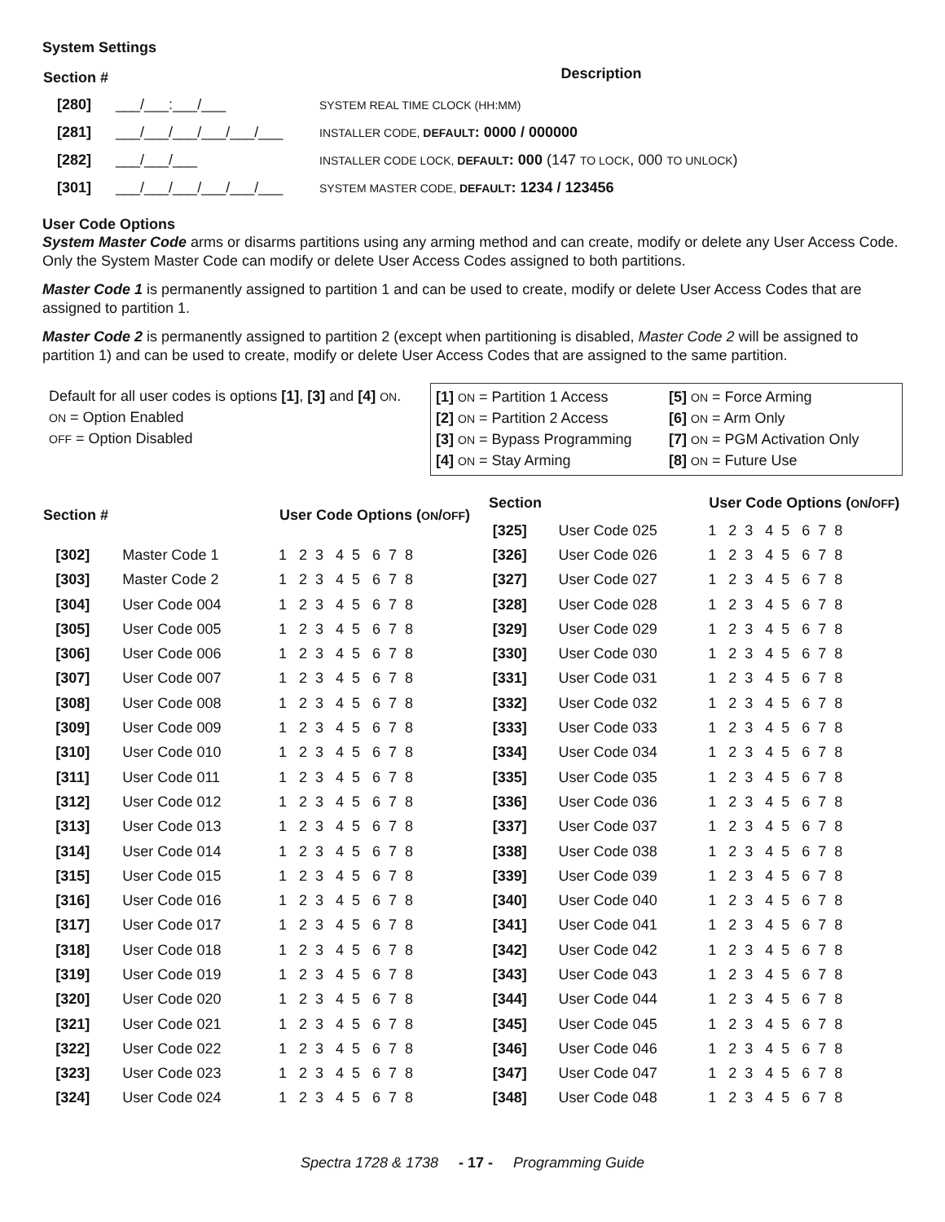System Settings
| Section # | Description |
| --- | --- |
| [280] ___/___:___/___ | SYSTEM REAL TIME CLOCK (HH:MM) |
| [281] ___/___/___/___/___/___ | INSTALLER CODE, DEFAULT : 0000 / 000000 |
| [282] ___/___/___ | INSTALLER CODE LOCK, DEFAULT : 000 (147 TO LOCK , 000 TO UNLOCK ) |
| [301] ___/___/___/___/___/___ | SYSTEM MASTER CODE, DEFAULT : 1234 / 123456 |
User Code Options
System Master Code arms or disarms partitions using any arming method and can create, modify or delete any User Access Code. Only the System Master Code can modify or delete User Access Codes assigned to both partitions.
Master Code 1 is permanently assigned to partition 1 and can be used to create, modify or delete User Access Codes that are assigned to partition 1.
Master Code 2 is permanently assigned to partition 2 (except when partitioning is disabled, Master Code 2 will be assigned to partition 1) and can be used to create, modify or delete User Access Codes that are assigned to the same partition.
Default for all user codes is options [1], [3] and [4] ON.
ON = Option Enabled
OFF = Option Disabled
[1] ON = Partition 1 Access
[5] ON = Force Arming
[2] ON = Partition 2 Access
[6] ON = Arm Only
[3] ON = Bypass Programming
[7] ON = PGM Activation Only
[4] ON = Stay Arming
[8] ON = Future Use
| Section # | | User Code Options ( ON / OFF ) |
| --- | --- | --- |
| [302] | Master Code 1 | 1 2 3 4 5 6 7 8 |
| [303] | Master Code 2 | 1 2 3 4 5 6 7 8 |
| [304] | User Code 004 | 1 2 3 4 5 6 7 8 |
| [305] | User Code 005 | 1 2 3 4 5 6 7 8 |
| [306] | User Code 006 | 1 2 3 4 5 6 7 8 |
| [307] | User Code 007 | 1 2 3 4 5 6 7 8 |
| [308] | User Code 008 | 1 2 3 4 5 6 7 8 |
| [309] | User Code 009 | 1 2 3 4 5 6 7 8 |
| [310] | User Code 010 | 1 2 3 4 5 6 7 8 |
| [311] | User Code 011 | 1 2 3 4 5 6 7 8 |
| [312] | User Code 012 | 1 2 3 4 5 6 7 8 |
| [313] | User Code 013 | 1 2 3 4 5 6 7 8 |
| [314] | User Code 014 | 1 2 3 4 5 6 7 8 |
| [315] | User Code 015 | 1 2 3 4 5 6 7 8 |
| [316] | User Code 016 | 1 2 3 4 5 6 7 8 |
| [317] | User Code 017 | 1 2 3 4 5 6 7 8 |
| [318] | User Code 018 | 1 2 3 4 5 6 7 8 |
| [319] | User Code 019 | 1 2 3 4 5 6 7 8 |
| [320] | User Code 020 | 1 2 3 4 5 6 7 8 |
| [321] | User Code 021 | 1 2 3 4 5 6 7 8 |
| [322] | User Code 022 | 1 2 3 4 5 6 7 8 |
| [323] | User Code 023 | 1 2 3 4 5 6 7 8 |
| [324] | User Code 024 | 1 2 3 4 5 6 7 8 |
| Section | | User Code Options ( ON / OFF ) |
| --- | --- | --- |
| [325] | User Code 025 | 1 2 3 4 5 6 7 8 |
| [326] | User Code 026 | 1 2 3 4 5 6 7 8 |
| [327] | User Code 027 | 1 2 3 4 5 6 7 8 |
| [328] | User Code 028 | 1 2 3 4 5 6 7 8 |
| [329] | User Code 029 | 1 2 3 4 5 6 7 8 |
| [330] | User Code 030 | 1 2 3 4 5 6 7 8 |
| [331] | User Code 031 | 1 2 3 4 5 6 7 8 |
| [332] | User Code 032 | 1 2 3 4 5 6 7 8 |
| [333] | User Code 033 | 1 2 3 4 5 6 7 8 |
| [334] | User Code 034 | 1 2 3 4 5 6 7 8 |
| [335] | User Code 035 | 1 2 3 4 5 6 7 8 |
| [336] | User Code 036 | 1 2 3 4 5 6 7 8 |
| [337] | User Code 037 | 1 2 3 4 5 6 7 8 |
| [338] | User Code 038 | 1 2 3 4 5 6 7 8 |
| [339] | User Code 039 | 1 2 3 4 5 6 7 8 |
| [340] | User Code 040 | 1 2 3 4 5 6 7 8 |
| [341] | User Code 041 | 1 2 3 4 5 6 7 8 |
| [342] | User Code 042 | 1 2 3 4 5 6 7 8 |
| [343] | User Code 043 | 1 2 3 4 5 6 7 8 |
| [344] | User Code 044 | 1 2 3 4 5 6 7 8 |
| [345] | User Code 045 | 1 2 3 4 5 6 7 8 |
| [346] | User Code 046 | 1 2 3 4 5 6 7 8 |
| [347] | User Code 047 | 1 2 3 4 5 6 7 8 |
| [348] | User Code 048 | 1 2 3 4 5 6 7 8 |
Spectra 1728 & 1738 - 17 - Programming Guide